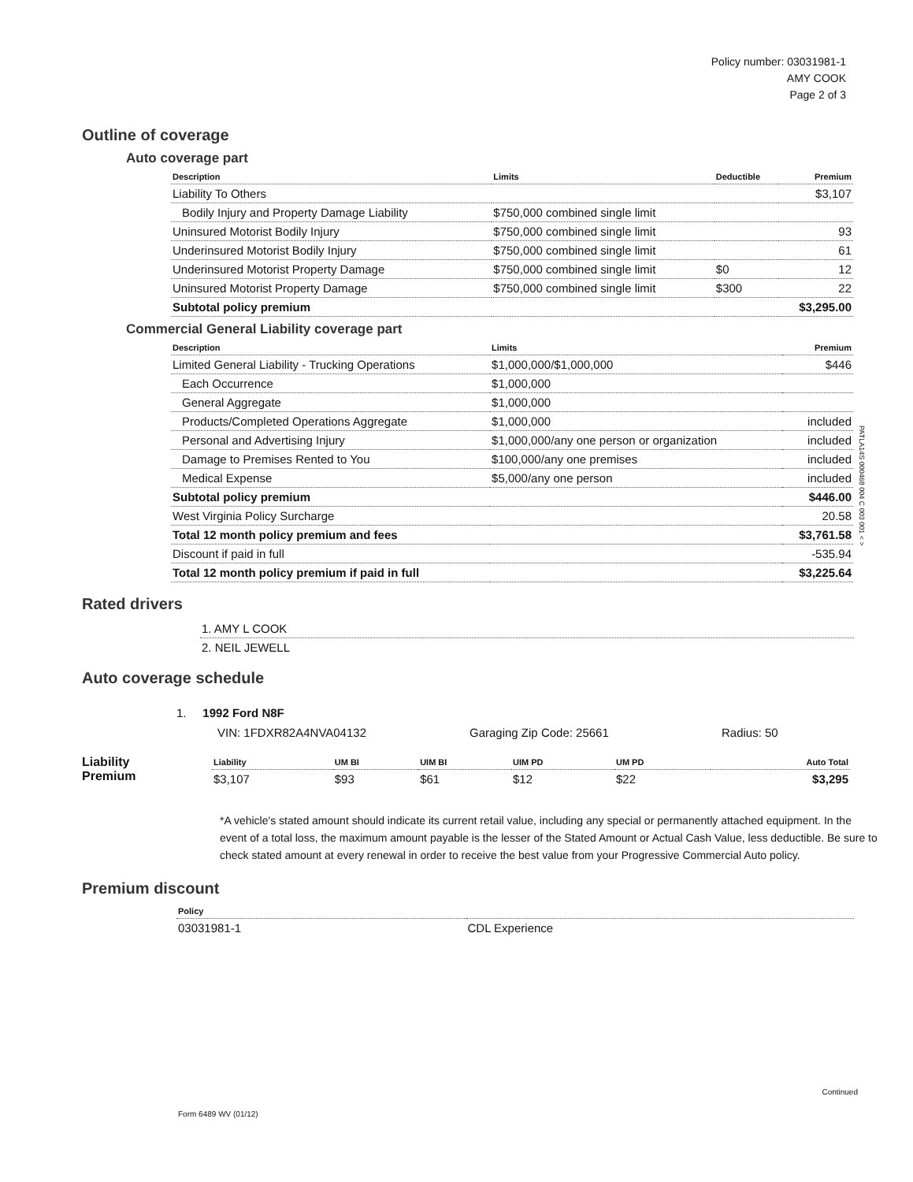Policy number: 03031981-1
AMY COOK
Page 2 of 3
Outline of coverage
Auto coverage part
| Description | Limits | Deductible | Premium |
| --- | --- | --- | --- |
| Liability To Others | | | $3,107 |
| Bodily Injury and Property Damage Liability | $750,000 combined single limit | | |
| Uninsured Motorist Bodily Injury | $750,000 combined single limit | | 93 |
| Underinsured Motorist Bodily Injury | $750,000 combined single limit | | 61 |
| Underinsured Motorist Property Damage | $750,000 combined single limit | $0 | 12 |
| Uninsured Motorist Property Damage | $750,000 combined single limit | $300 | 22 |
| Subtotal policy premium | | | $3,295.00 |
Commercial General Liability coverage part
| Description | Limits | Premium |
| --- | --- | --- |
| Limited General Liability - Trucking Operations | $1,000,000/$1,000,000 | $446 |
| Each Occurrence | $1,000,000 | |
| General Aggregate | $1,000,000 | |
| Products/Completed Operations Aggregate | $1,000,000 | included |
| Personal and Advertising Injury | $1,000,000/any one person or organization | included |
| Damage to Premises Rented to You | $100,000/any one premises | included |
| Medical Expense | $5,000/any one person | included |
| Subtotal policy premium | | $446.00 |
| West Virginia Policy Surcharge | | 20.58 |
| Total 12 month policy premium and fees | | $3,761.58 |
| Discount if paid in full | | -535.94 |
| Total 12 month policy premium if paid in full | | $3,225.64 |
Rated drivers
| 1. AMY L COOK |
| 2. NEIL JEWELL |
Auto coverage schedule
1. 1992 Ford N8F
VIN: 1FDXR82A4NVA04132 Garaging Zip Code: 25661 Radius: 50
Liability
Premium
| Liability | UM BI | UIM BI | UIM PD | UM PD | Auto Total |
| --- | --- | --- | --- | --- | --- |
| $3,107 | $93 | $61 | $12 | $22 | $3,295 |
*A vehicle's stated amount should indicate its current retail value, including any special or permanently attached equipment. In the event of a total loss, the maximum amount payable is the lesser of the Stated Amount or Actual Cash Value, less deductible. Be sure to check stated amount at every renewal in order to receive the best value from your Progressive Commercial Auto policy.
Premium discount
| Policy | |
| --- | --- |
| 03031981-1 | CDL Experience |
PATLA14S 000468 004 C 003 001 < >
Continued
Form 6489 WV (01/12)